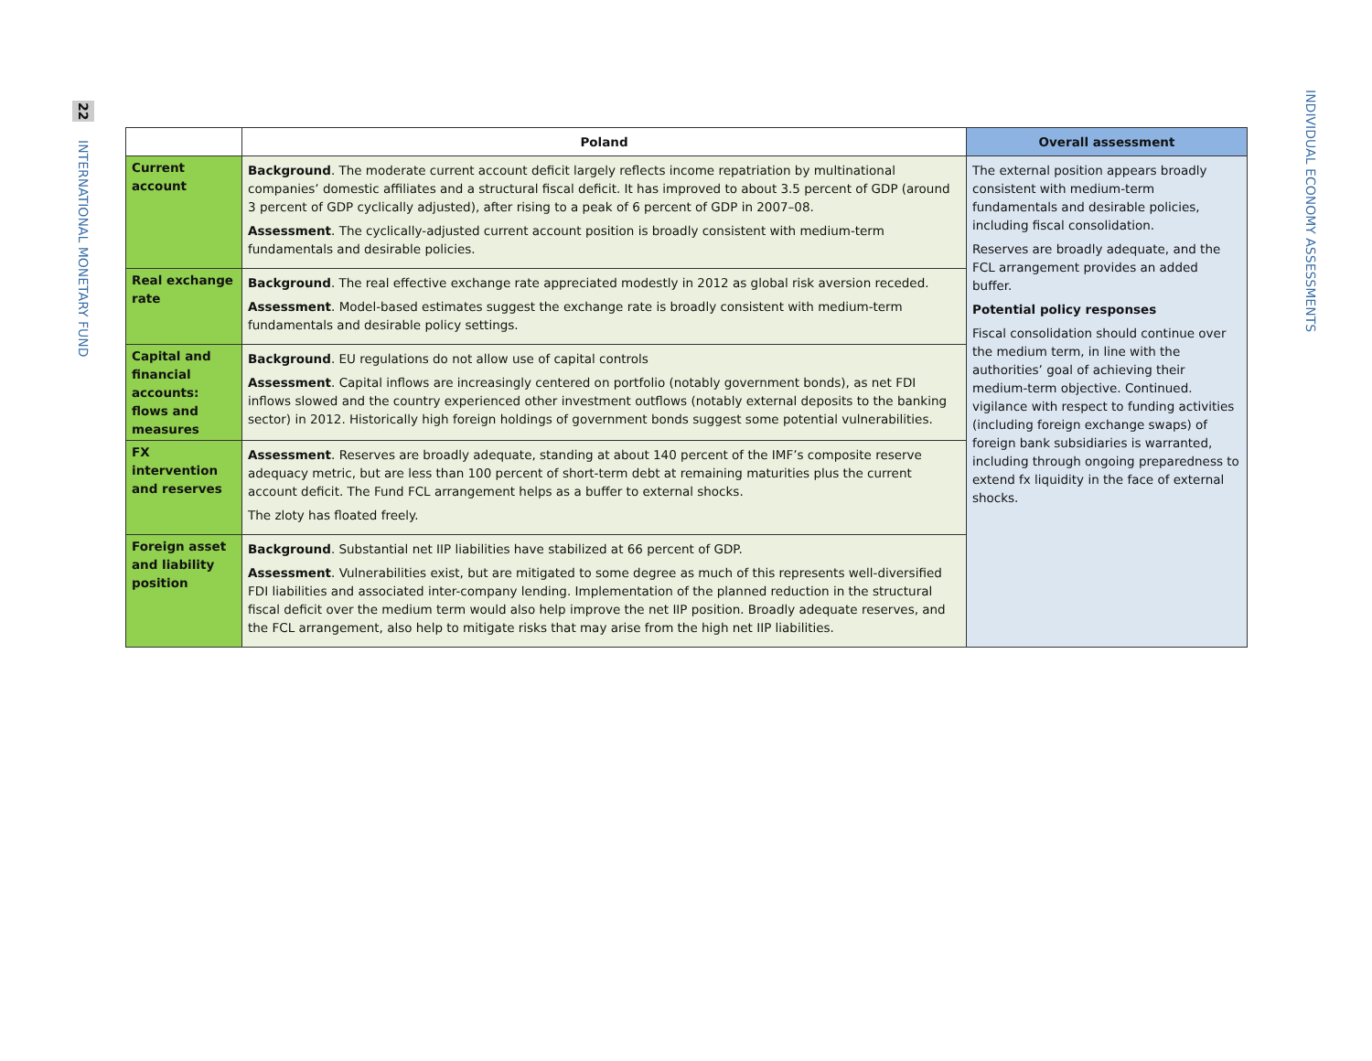22
INTERNATIONAL MONETARY FUND
INDIVIDUAL ECONOMY ASSESSMENTS
| | Poland | Overall assessment |
| --- | --- | --- |
| Current account | Background . The moderate current account deficit largely reflects income repatriation by multinational companies’ domestic affiliates and a structural fiscal deficit. It has improved to about 3.5 percent of GDP (around 3 percent of GDP cyclically adjusted), after rising to a peak of 6 percent of GDP in 2007–08. Assessment . The cyclically-adjusted current account position is broadly consistent with medium-term fundamentals and desirable policies. | The external position appears broadly consistent with medium-term fundamentals and desirable policies, including fiscal consolidation. Reserves are broadly adequate, and the FCL arrangement provides an added buffer. Potential policy responses Fiscal consolidation should continue over the medium term, in line with the authorities’ goal of achieving their medium-term objective. Continued. vigilance with respect to funding activities (including foreign exchange swaps) of foreign bank subsidiaries is warranted, including through ongoing preparedness to extend fx liquidity in the face of external shocks. |
| Real exchange rate | Background . The real effective exchange rate appreciated modestly in 2012 as global risk aversion receded. Assessment . Model-based estimates suggest the exchange rate is broadly consistent with medium-term fundamentals and desirable policy settings. | |
| Capital and financial accounts: flows and measures | Background . EU regulations do not allow use of capital controls Assessment . Capital inflows are increasingly centered on portfolio (notably government bonds), as net FDI inflows slowed and the country experienced other investment outflows (notably external deposits to the banking sector) in 2012. Historically high foreign holdings of government bonds suggest some potential vulnerabilities. | |
| FX intervention and reserves | Assessment . Reserves are broadly adequate, standing at about 140 percent of the IMF’s composite reserve adequacy metric, but are less than 100 percent of short-term debt at remaining maturities plus the current account deficit. The Fund FCL arrangement helps as a buffer to external shocks. The zloty has floated freely. | |
| Foreign asset and liability position | Background . Substantial net IIP liabilities have stabilized at 66 percent of GDP. Assessment . Vulnerabilities exist, but are mitigated to some degree as much of this represents well-diversified FDI liabilities and associated inter-company lending. Implementation of the planned reduction in the structural fiscal deficit over the medium term would also help improve the net IIP position. Broadly adequate reserves, and the FCL arrangement, also help to mitigate risks that may arise from the high net IIP liabilities. | |